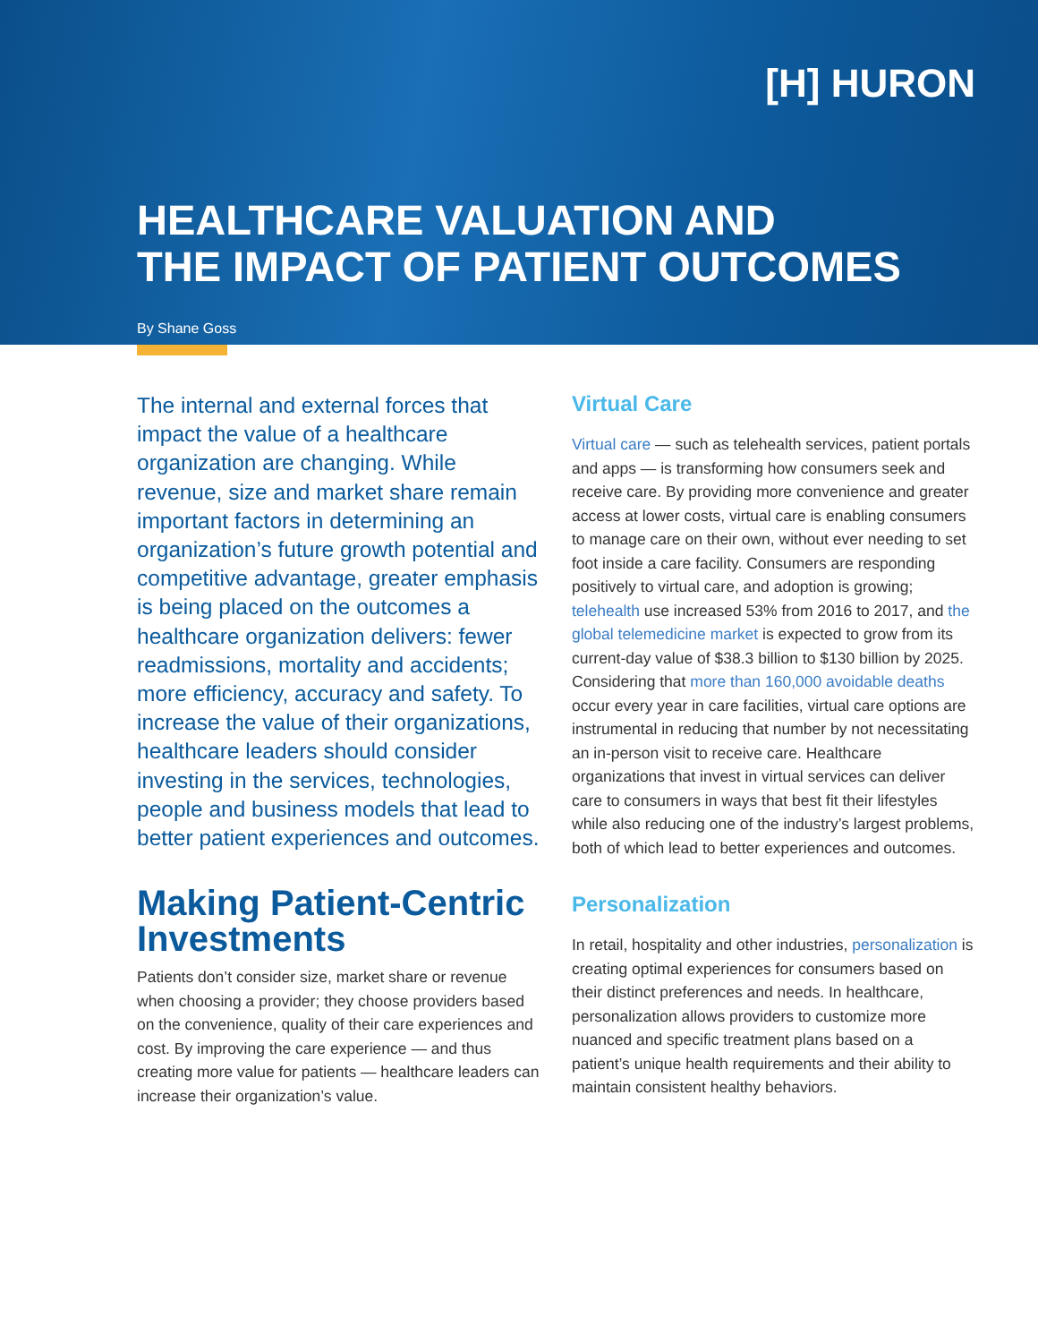[H] HURON
HEALTHCARE VALUATION AND
THE IMPACT OF PATIENT OUTCOMES
By Shane Goss
The internal and external forces that impact the value of a healthcare organization are changing. While revenue, size and market share remain important factors in determining an organization’s future growth potential and competitive advantage, greater emphasis is being placed on the outcomes a healthcare organization delivers: fewer readmissions, mortality and accidents; more efficiency, accuracy and safety. To increase the value of their organizations, healthcare leaders should consider investing in the services, technologies, people and business models that lead to better patient experiences and outcomes.
Making Patient-Centric Investments
Patients don’t consider size, market share or revenue when choosing a provider; they choose providers based on the convenience, quality of their care experiences and cost. By improving the care experience — and thus creating more value for patients — healthcare leaders can increase their organization’s value.
Virtual Care
Virtual care — such as telehealth services, patient portals and apps — is transforming how consumers seek and receive care. By providing more convenience and greater access at lower costs, virtual care is enabling consumers to manage care on their own, without ever needing to set foot inside a care facility. Consumers are responding positively to virtual care, and adoption is growing; telehealth use increased 53% from 2016 to 2017, and the global telemedicine market is expected to grow from its current-day value of $38.3 billion to $130 billion by 2025. Considering that more than 160,000 avoidable deaths occur every year in care facilities, virtual care options are instrumental in reducing that number by not necessitating an in-person visit to receive care. Healthcare organizations that invest in virtual services can deliver care to consumers in ways that best fit their lifestyles while also reducing one of the industry’s largest problems, both of which lead to better experiences and outcomes.
Personalization
In retail, hospitality and other industries, personalization is creating optimal experiences for consumers based on their distinct preferences and needs. In healthcare, personalization allows providers to customize more nuanced and specific treatment plans based on a patient’s unique health requirements and their ability to maintain consistent healthy behaviors.